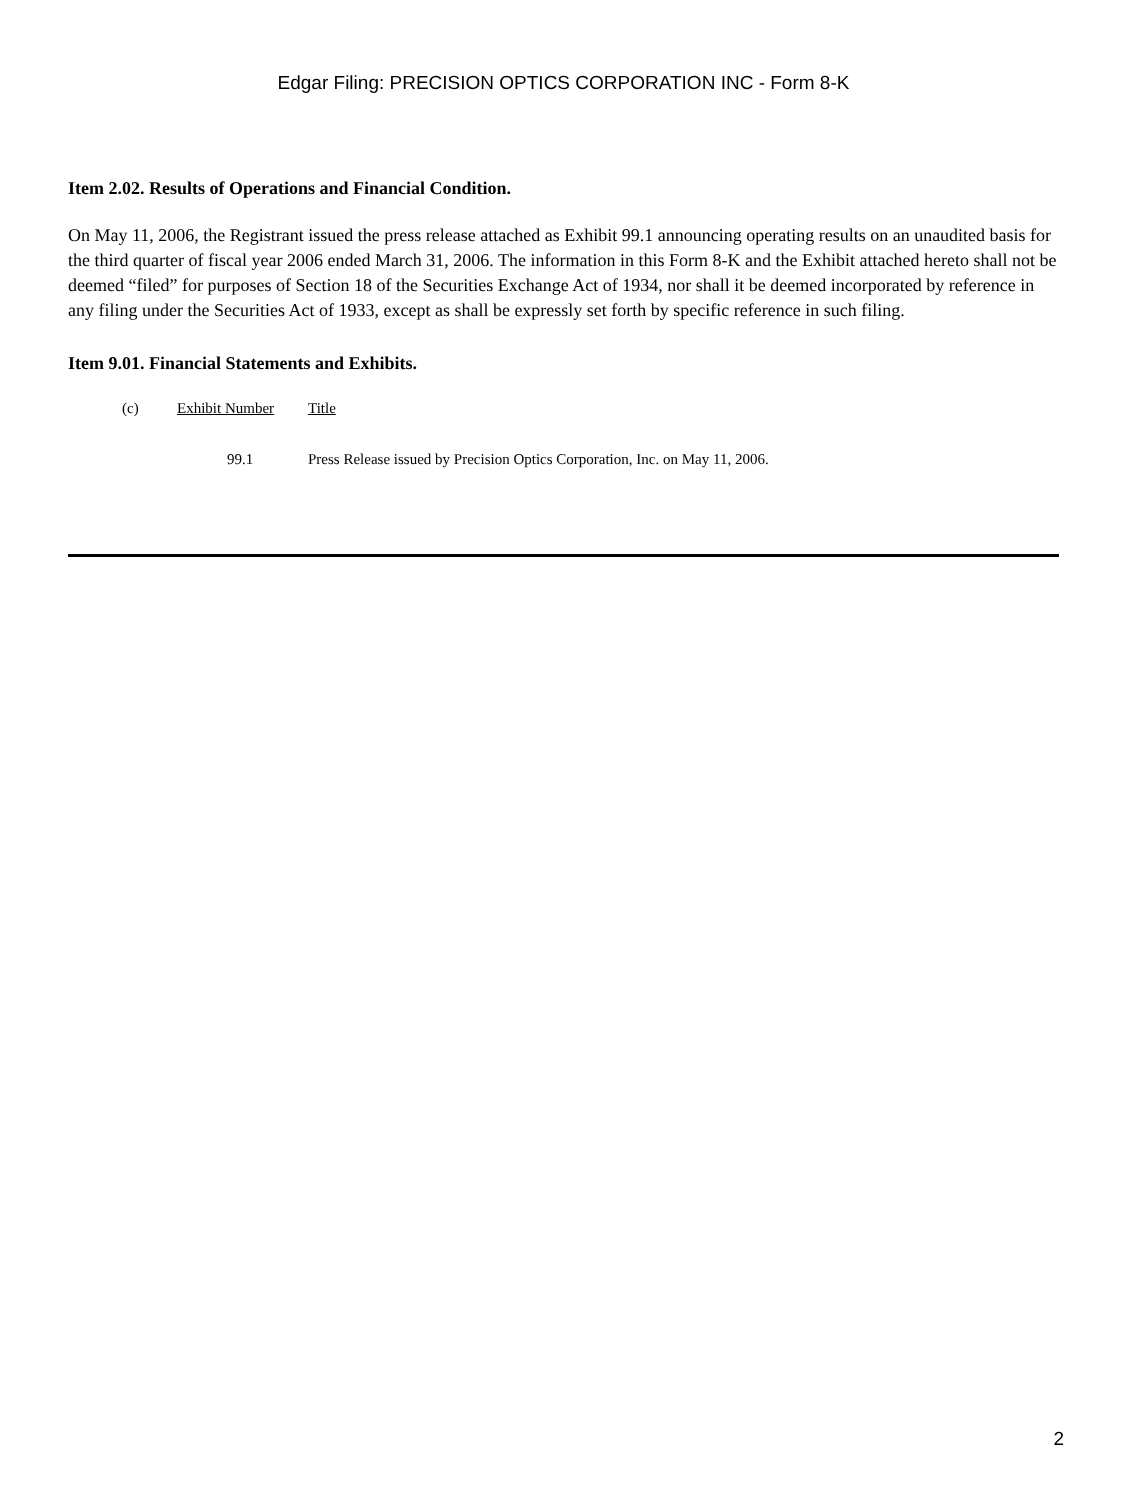Edgar Filing: PRECISION OPTICS CORPORATION INC - Form 8-K
Item 2.02. Results of Operations and Financial Condition.
On May 11, 2006, the Registrant issued the press release attached as Exhibit 99.1 announcing operating results on an unaudited basis for the third quarter of fiscal year 2006 ended March 31, 2006. The information in this Form 8-K and the Exhibit attached hereto shall not be deemed “filed” for purposes of Section 18 of the Securities Exchange Act of 1934, nor shall it be deemed incorporated by reference in any filing under the Securities Act of 1933, except as shall be expressly set forth by specific reference in such filing.
Item 9.01. Financial Statements and Exhibits.
| (c) | Exhibit Number | Title |
| | 99.1 | Press Release issued by Precision Optics Corporation, Inc. on May 11, 2006. |
2